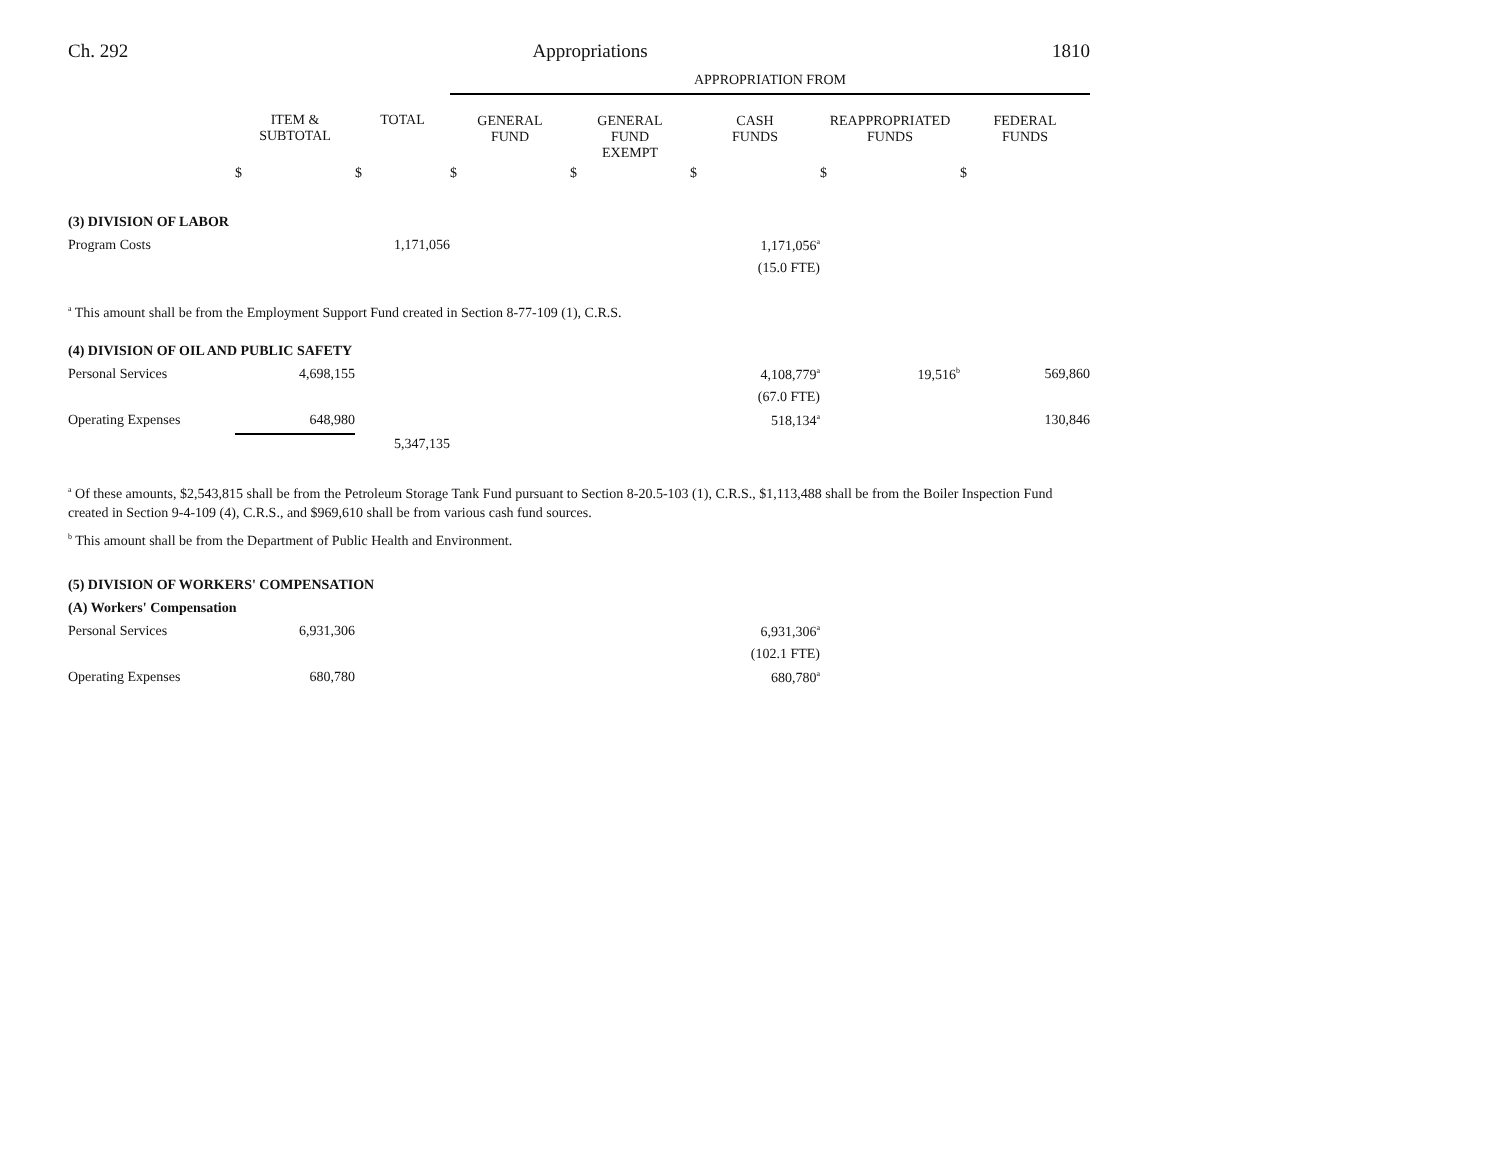Ch. 292 Appropriations 1810
| | | | APPROPRIATION FROM | | | | |
| | ITEM & SUBTOTAL | TOTAL | GENERAL FUND | GENERAL FUND EXEMPT | CASH FUNDS | REAPPROPRIATED FUNDS | FEDERAL FUNDS |
| | $ | $ | $ | $ | $ | $ | $ |
| (3) DIVISION OF LABOR | | | | | | | |
| Program Costs | | 1,171,056 | | | 1,171,056<sup>a</sup> | | |
| | | | | | (15.0 FTE) | | |
<sup>a</sup> This amount shall be from the Employment Support Fund created in Section 8-77-109 (1), C.R.S.
| (4) DIVISION OF OIL AND PUBLIC SAFETY | | | | | | | |
| Personal Services | 4,698,155 | | | | 4,108,779<sup>a</sup> | 19,516<sup>b</sup> | 569,860 |
| | | | | | (67.0 FTE) | | |
| Operating Expenses | 648,980 | | | | 518,134<sup>a</sup> | | 130,846 |
| | | 5,347,135 | | | | | |
<sup>a</sup> Of these amounts, $2,543,815 shall be from the Petroleum Storage Tank Fund pursuant to Section 8-20.5-103 (1), C.R.S., $1,113,488 shall be from the Boiler Inspection Fund created in Section 9-4-109 (4), C.R.S., and $969,610 shall be from various cash fund sources.
<sup>b</sup> This amount shall be from the Department of Public Health and Environment.
| (5) DIVISION OF WORKERS' COMPENSATION | | | | | | | |
| (A) Workers' Compensation | | | | | | | |
| Personal Services | 6,931,306 | | | | 6,931,306<sup>a</sup> | | |
| | | | | | (102.1 FTE) | | |
| Operating Expenses | 680,780 | | | | 680,780<sup>a</sup> | | |